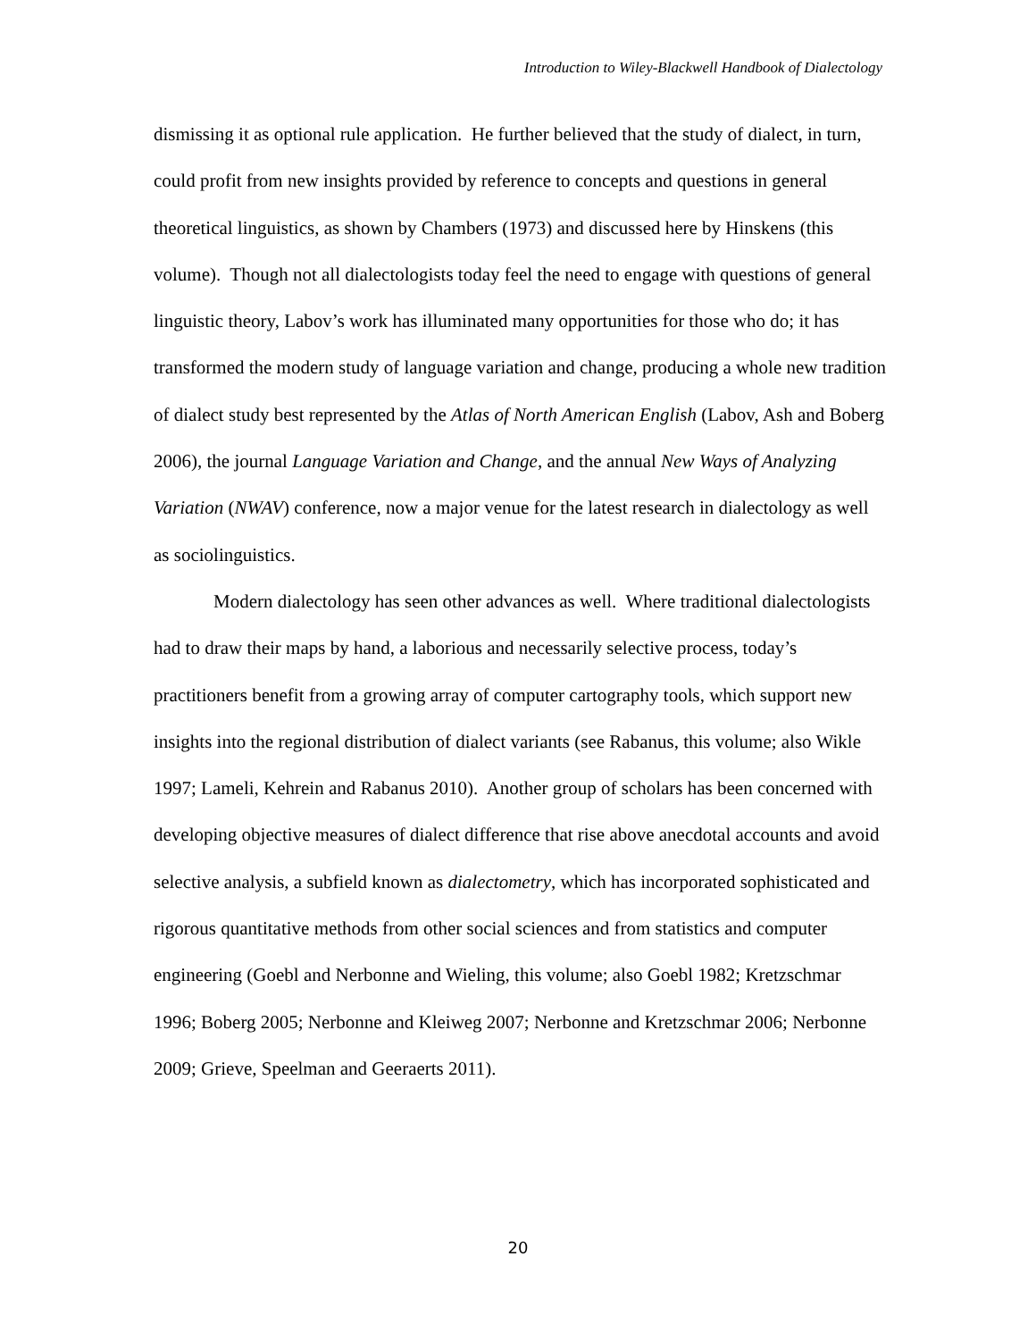Introduction to Wiley-Blackwell Handbook of Dialectology
dismissing it as optional rule application. He further believed that the study of dialect, in turn, could profit from new insights provided by reference to concepts and questions in general theoretical linguistics, as shown by Chambers (1973) and discussed here by Hinskens (this volume). Though not all dialectologists today feel the need to engage with questions of general linguistic theory, Labov’s work has illuminated many opportunities for those who do; it has transformed the modern study of language variation and change, producing a whole new tradition of dialect study best represented by the Atlas of North American English (Labov, Ash and Boberg 2006), the journal Language Variation and Change, and the annual New Ways of Analyzing Variation (NWAV) conference, now a major venue for the latest research in dialectology as well as sociolinguistics.
Modern dialectology has seen other advances as well. Where traditional dialectologists had to draw their maps by hand, a laborious and necessarily selective process, today’s practitioners benefit from a growing array of computer cartography tools, which support new insights into the regional distribution of dialect variants (see Rabanus, this volume; also Wikle 1997; Lameli, Kehrein and Rabanus 2010). Another group of scholars has been concerned with developing objective measures of dialect difference that rise above anecdotal accounts and avoid selective analysis, a subfield known as dialectometry, which has incorporated sophisticated and rigorous quantitative methods from other social sciences and from statistics and computer engineering (Goebl and Nerbonne and Wieling, this volume; also Goebl 1982; Kretzschmar 1996; Boberg 2005; Nerbonne and Kleiweg 2007; Nerbonne and Kretzschmar 2006; Nerbonne 2009; Grieve, Speelman and Geeraerts 2011).
20